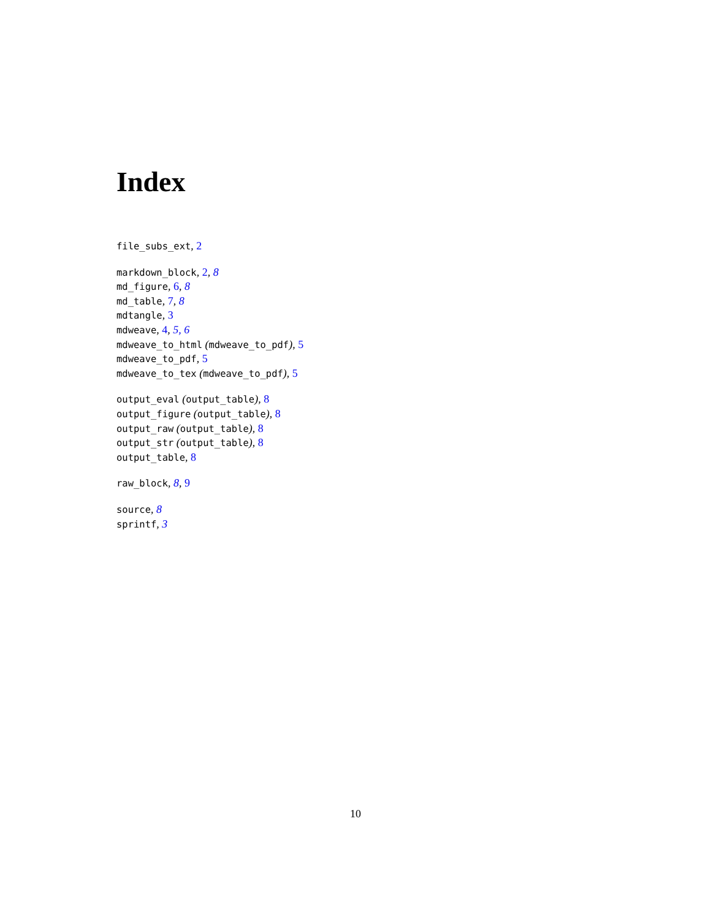Index
file_subs_ext, 2
markdown_block, 2, 8
md_figure, 6, 8
md_table, 7, 8
mdtangle, 3
mdweave, 4, 5, 6
mdweave_to_html (mdweave_to_pdf), 5
mdweave_to_pdf, 5
mdweave_to_tex (mdweave_to_pdf), 5
output_eval (output_table), 8
output_figure (output_table), 8
output_raw (output_table), 8
output_str (output_table), 8
output_table, 8
raw_block, 8, 9
source, 8
sprintf, 3
10